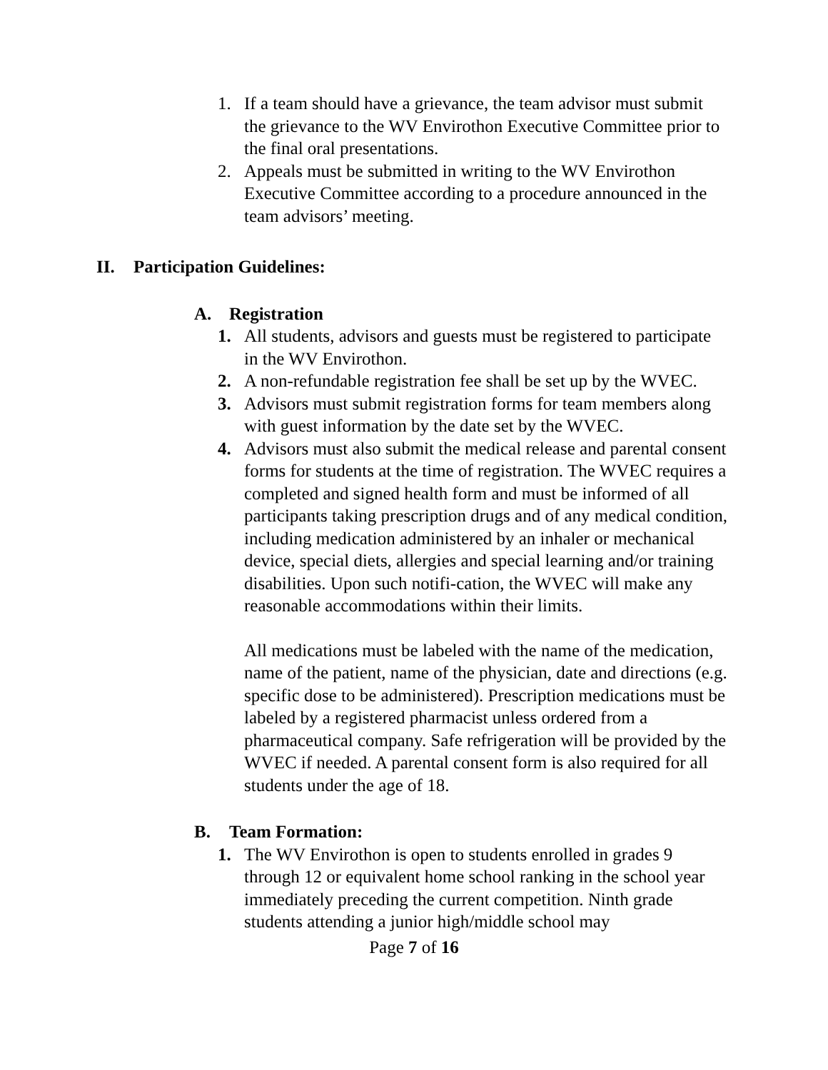1. If a team should have a grievance, the team advisor must submit the grievance to the WV Envirothon Executive Committee prior to the final oral presentations.
2. Appeals must be submitted in writing to the WV Envirothon Executive Committee according to a procedure announced in the team advisors’ meeting.
II. Participation Guidelines:
A. Registration
1. All students, advisors and guests must be registered to participate in the WV Envirothon.
2. A non-refundable registration fee shall be set up by the WVEC.
3. Advisors must submit registration forms for team members along with guest information by the date set by the WVEC.
4. Advisors must also submit the medical release and parental consent forms for students at the time of registration. The WVEC requires a completed and signed health form and must be informed of all participants taking prescription drugs and of any medical condition, including medication administered by an inhaler or mechanical device, special diets, allergies and special learning and/or training disabilities. Upon such notifi-cation, the WVEC will make any reasonable accommodations within their limits.
All medications must be labeled with the name of the medication, name of the patient, name of the physician, date and directions (e.g. specific dose to be administered). Prescription medications must be labeled by a registered pharmacist unless ordered from a pharmaceutical company. Safe refrigeration will be provided by the WVEC if needed. A parental consent form is also required for all students under the age of 18.
B. Team Formation:
1. The WV Envirothon is open to students enrolled in grades 9 through 12 or equivalent home school ranking in the school year immediately preceding the current competition. Ninth grade students attending a junior high/middle school may
Page 7 of 16